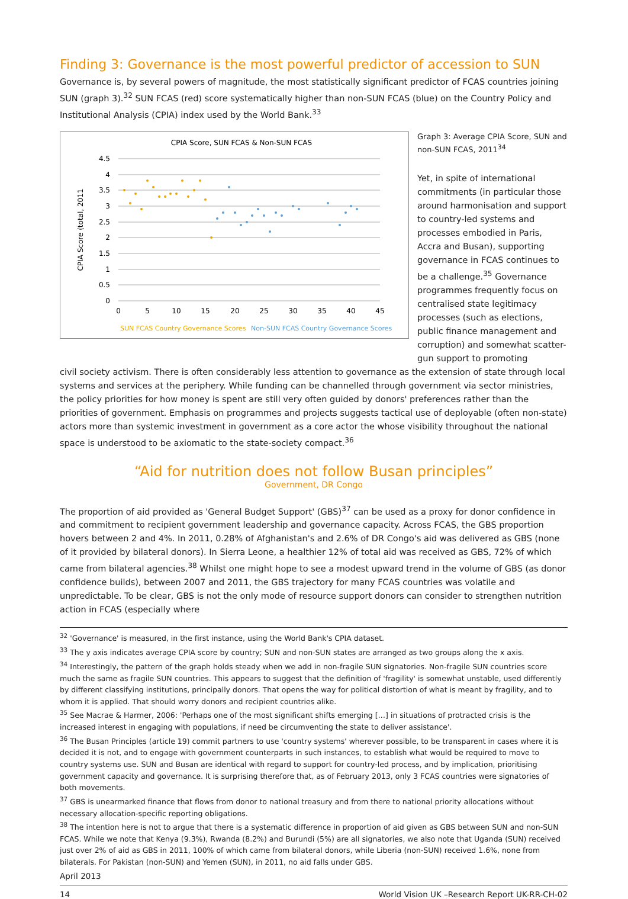Finding 3: Governance is the most powerful predictor of accession to SUN
Governance is, by several powers of magnitude, the most statistically significant predictor of FCAS countries joining SUN (graph 3).<sup>32</sup> SUN FCAS (red) score systematically higher than non-SUN FCAS (blue) on the Country Policy and Institutional Analysis (CPIA) index used by the World Bank.<sup>33</sup>
CPIA Score, SUN FCAS & Non-SUN FCAS
CPIA Score (total, 2011
4.5
4
3.5
3
2.5
2
1.5
1
0.5
0
0
5
10
15
20
25
30
35
40
45
SUN FCAS Country Governance Scores
Non-SUN FCAS Country Governance Scores
Graph 3: Average CPIA Score, SUN and non-SUN FCAS, 2011<sup>34</sup>
Yet, in spite of international commitments (in particular those around harmonisation and support to country-led systems and processes embodied in Paris, Accra and Busan), supporting governance in FCAS continues to be a challenge.<sup>35</sup> Governance programmes frequently focus on centralised state legitimacy processes (such as elections, public finance management and corruption) and somewhat scatter-gun support to promoting
civil society activism. There is often considerably less attention to governance as the extension of state through local systems and services at the periphery. While funding can be channelled through government via sector ministries, the policy priorities for how money is spent are still very often guided by donors' preferences rather than the priorities of government. Emphasis on programmes and projects suggests tactical use of deployable (often non-state) actors more than systemic investment in government as a core actor the whose visibility throughout the national space is understood to be axiomatic to the state-society compact.<sup>36</sup>
“Aid for nutrition does not follow Busan principles”
Government, DR Congo
The proportion of aid provided as 'General Budget Support' (GBS)<sup>37</sup> can be used as a proxy for donor confidence in and commitment to recipient government leadership and governance capacity. Across FCAS, the GBS proportion hovers between 2 and 4%. In 2011, 0.28% of Afghanistan's and 2.6% of DR Congo's aid was delivered as GBS (none of it provided by bilateral donors). In Sierra Leone, a healthier 12% of total aid was received as GBS, 72% of which came from bilateral agencies.<sup>38</sup> Whilst one might hope to see a modest upward trend in the volume of GBS (as donor confidence builds), between 2007 and 2011, the GBS trajectory for many FCAS countries was volatile and unpredictable. To be clear, GBS is not the only mode of resource support donors can consider to strengthen nutrition action in FCAS (especially where
<sup>32</sup> 'Governance' is measured, in the first instance, using the World Bank's CPIA dataset.
<sup>33</sup> The y axis indicates average CPIA score by country; SUN and non-SUN states are arranged as two groups along the x axis.
<sup>34</sup> Interestingly, the pattern of the graph holds steady when we add in non-fragile SUN signatories. Non-fragile SUN countries score much the same as fragile SUN countries. This appears to suggest that the definition of 'fragility' is somewhat unstable, used differently by different classifying institutions, principally donors. That opens the way for political distortion of what is meant by fragility, and to whom it is applied. That should worry donors and recipient countries alike.
<sup>35</sup> See Macrae & Harmer, 2006: 'Perhaps one of the most significant shifts emerging […] in situations of protracted crisis is the increased interest in engaging with populations, if need be circumventing the state to deliver assistance'.
<sup>36</sup> The Busan Principles (article 19) commit partners to use 'country systems' wherever possible, to be transparent in cases where it is decided it is not, and to engage with government counterparts in such instances, to establish what would be required to move to country systems use. SUN and Busan are identical with regard to support for country-led process, and by implication, prioritising government capacity and governance. It is surprising therefore that, as of February 2013, only 3 FCAS countries were signatories of both movements.
<sup>37</sup> GBS is unearmarked finance that flows from donor to national treasury and from there to national priority allocations without necessary allocation-specific reporting obligations.
<sup>38</sup> The intention here is not to argue that there is a systematic difference in proportion of aid given as GBS between SUN and non-SUN FCAS. While we note that Kenya (9.3%), Rwanda (8.2%) and Burundi (5%) are all signatories, we also note that Uganda (SUN) received just over 2% of aid as GBS in 2011, 100% of which came from bilateral donors, while Liberia (non-SUN) received 1.6%, none from bilaterals. For Pakistan (non-SUN) and Yemen (SUN), in 2011, no aid falls under GBS.
April 2013
14 World Vision UK –Research Report UK-RR-CH-02